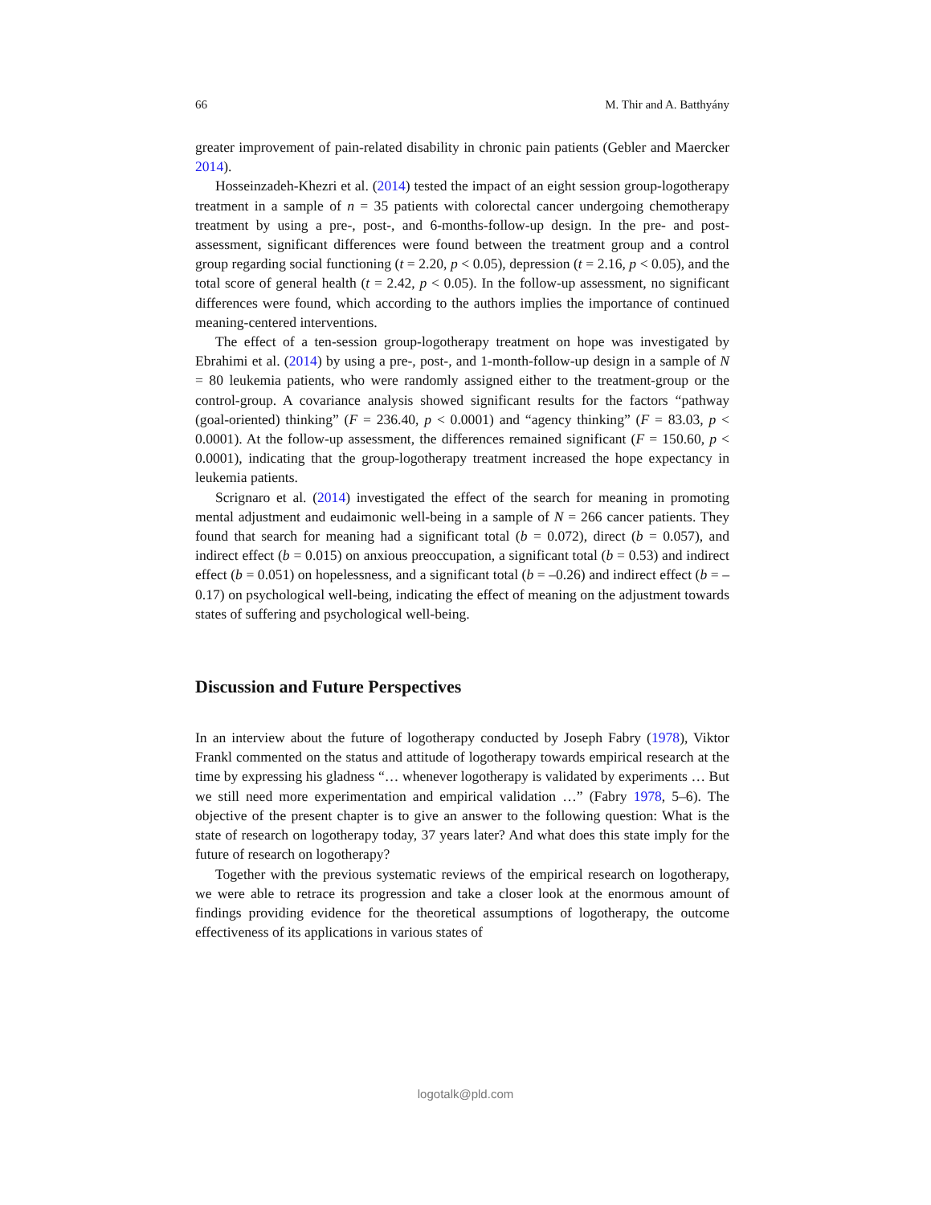66 M. Thir and A. Batthyány
greater improvement of pain-related disability in chronic pain patients (Gebler and Maercker 2014).
Hosseinzadeh-Khezri et al. (2014) tested the impact of an eight session group-logotherapy treatment in a sample of n = 35 patients with colorectal cancer undergoing chemotherapy treatment by using a pre-, post-, and 6-months-follow-up design. In the pre- and post-assessment, significant differences were found between the treatment group and a control group regarding social functioning (t = 2.20, p < 0.05), depression (t = 2.16, p < 0.05), and the total score of general health (t = 2.42, p < 0.05). In the follow-up assessment, no significant differences were found, which according to the authors implies the importance of continued meaning-centered interventions.
The effect of a ten-session group-logotherapy treatment on hope was investigated by Ebrahimi et al. (2014) by using a pre-, post-, and 1-month-follow-up design in a sample of N = 80 leukemia patients, who were randomly assigned either to the treatment-group or the control-group. A covariance analysis showed significant results for the factors “pathway (goal-oriented) thinking” (F = 236.40, p < 0.0001) and “agency thinking” (F = 83.03, p < 0.0001). At the follow-up assessment, the differences remained significant (F = 150.60, p < 0.0001), indicating that the group-logotherapy treatment increased the hope expectancy in leukemia patients.
Scrignaro et al. (2014) investigated the effect of the search for meaning in promoting mental adjustment and eudaimonic well-being in a sample of N = 266 cancer patients. They found that search for meaning had a significant total (b = 0.072), direct (b = 0.057), and indirect effect (b = 0.015) on anxious preoccupation, a significant total (b = 0.53) and indirect effect (b = 0.051) on hopelessness, and a significant total (b = –0.26) and indirect effect (b = –0.17) on psychological well-being, indicating the effect of meaning on the adjustment towards states of suffering and psychological well-being.
Discussion and Future Perspectives
In an interview about the future of logotherapy conducted by Joseph Fabry (1978), Viktor Frankl commented on the status and attitude of logotherapy towards empirical research at the time by expressing his gladness “… whenever logotherapy is validated by experiments … But we still need more experimentation and empirical validation …” (Fabry 1978, 5–6). The objective of the present chapter is to give an answer to the following question: What is the state of research on logotherapy today, 37 years later? And what does this state imply for the future of research on logotherapy?
Together with the previous systematic reviews of the empirical research on logotherapy, we were able to retrace its progression and take a closer look at the enormous amount of findings providing evidence for the theoretical assumptions of logotherapy, the outcome effectiveness of its applications in various states of
logotalk@pld.com